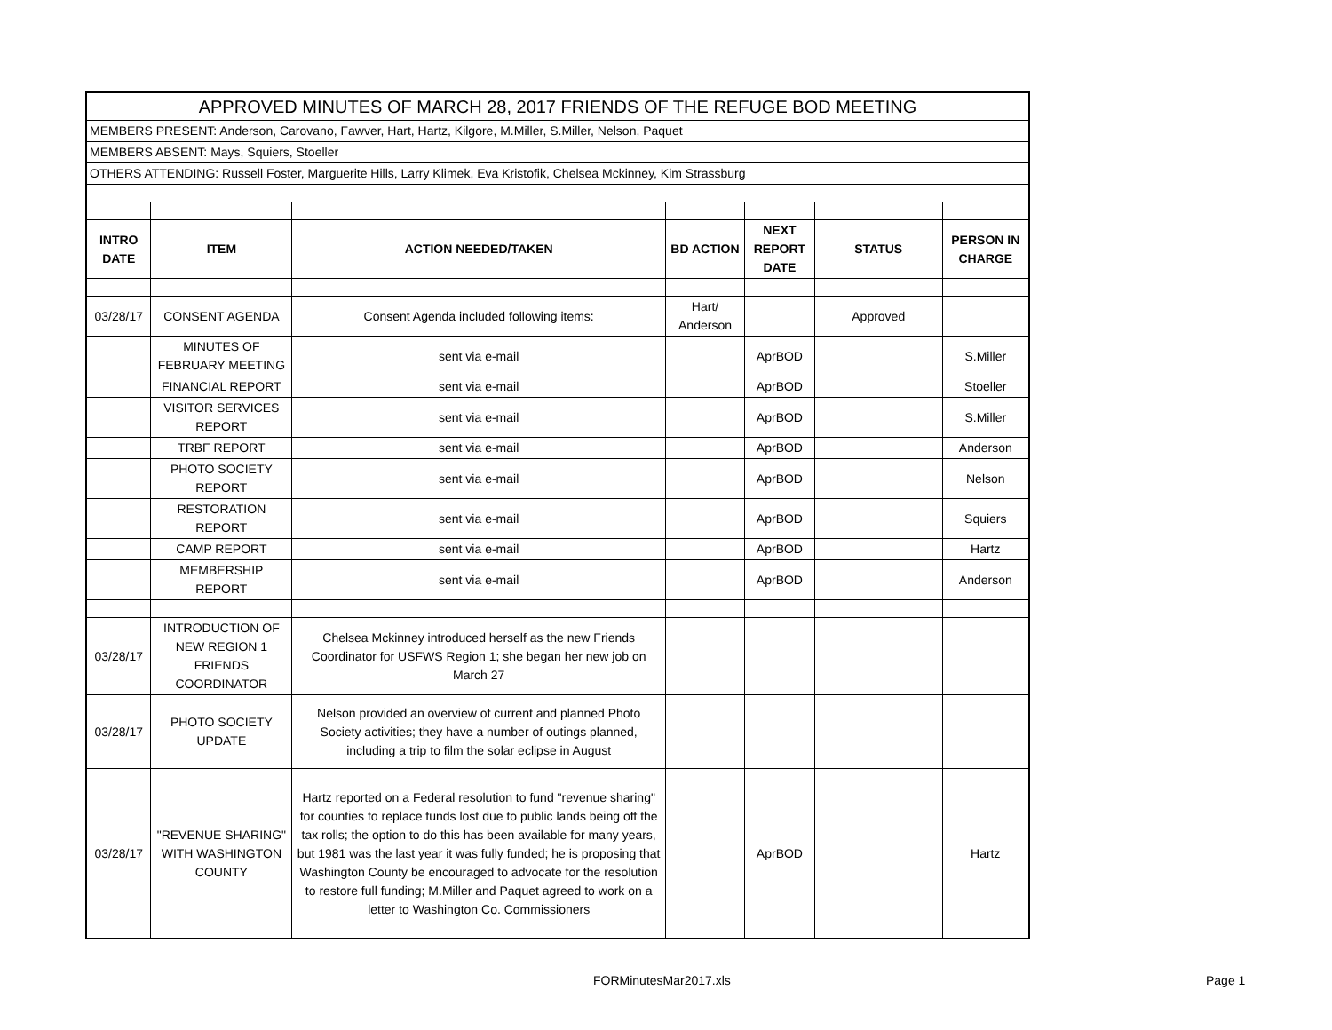| APPROVED MINUTES OF MARCH 28, 2017 FRIENDS OF THE REFUGE BOD MEETING | | | | | | |
| MEMBERS PRESENT: Anderson, Carovano, Fawver, Hart, Hartz, Kilgore, M.Miller, S.Miller, Nelson, Paquet | | | | | | |
| MEMBERS ABSENT: Mays, Squiers, Stoeller | | | | | | |
| OTHERS ATTENDING: Russell Foster, Marguerite Hills, Larry Klimek, Eva Kristofik, Chelsea Mckinney, Kim Strassburg | | | | | | |
| INTRO DATE | ITEM | ACTION NEEDED/TAKEN | BD ACTION | NEXT REPORT DATE | STATUS | PERSON IN CHARGE |
| 03/28/17 | CONSENT AGENDA | Consent Agenda included following items: | Hart/ Anderson | | Approved | |
| | MINUTES OF FEBRUARY MEETING | sent via e-mail | | AprBOD | | S.Miller |
| | FINANCIAL REPORT | sent via e-mail | | AprBOD | | Stoeller |
| | VISITOR SERVICES REPORT | sent via e-mail | | AprBOD | | S.Miller |
| | TRBF REPORT | sent via e-mail | | AprBOD | | Anderson |
| | PHOTO SOCIETY REPORT | sent via e-mail | | AprBOD | | Nelson |
| | RESTORATION REPORT | sent via e-mail | | AprBOD | | Squiers |
| | CAMP REPORT | sent via e-mail | | AprBOD | | Hartz |
| | MEMBERSHIP REPORT | sent via e-mail | | AprBOD | | Anderson |
| 03/28/17 | INTRODUCTION OF NEW REGION 1 FRIENDS COORDINATOR | Chelsea Mckinney introduced herself as the new Friends Coordinator for USFWS Region 1; she began her new job on March 27 | | | | |
| 03/28/17 | PHOTO SOCIETY UPDATE | Nelson provided an overview of current and planned Photo Society activities; they have a number of outings planned, including a trip to film the solar eclipse in August | | | | |
| 03/28/17 | "REVENUE SHARING" WITH WASHINGTON COUNTY | Hartz reported on a Federal resolution to fund "revenue sharing" for counties to replace funds lost due to public lands being off the tax rolls; the option to do this has been available for many years, but 1981 was the last year it was fully funded; he is proposing that Washington County be encouraged to advocate for the resolution to restore full funding; M.Miller and Paquet agreed to work on a letter to Washington Co. Commissioners | | AprBOD | | Hartz |
FORMinutesMar2017.xls Page 1